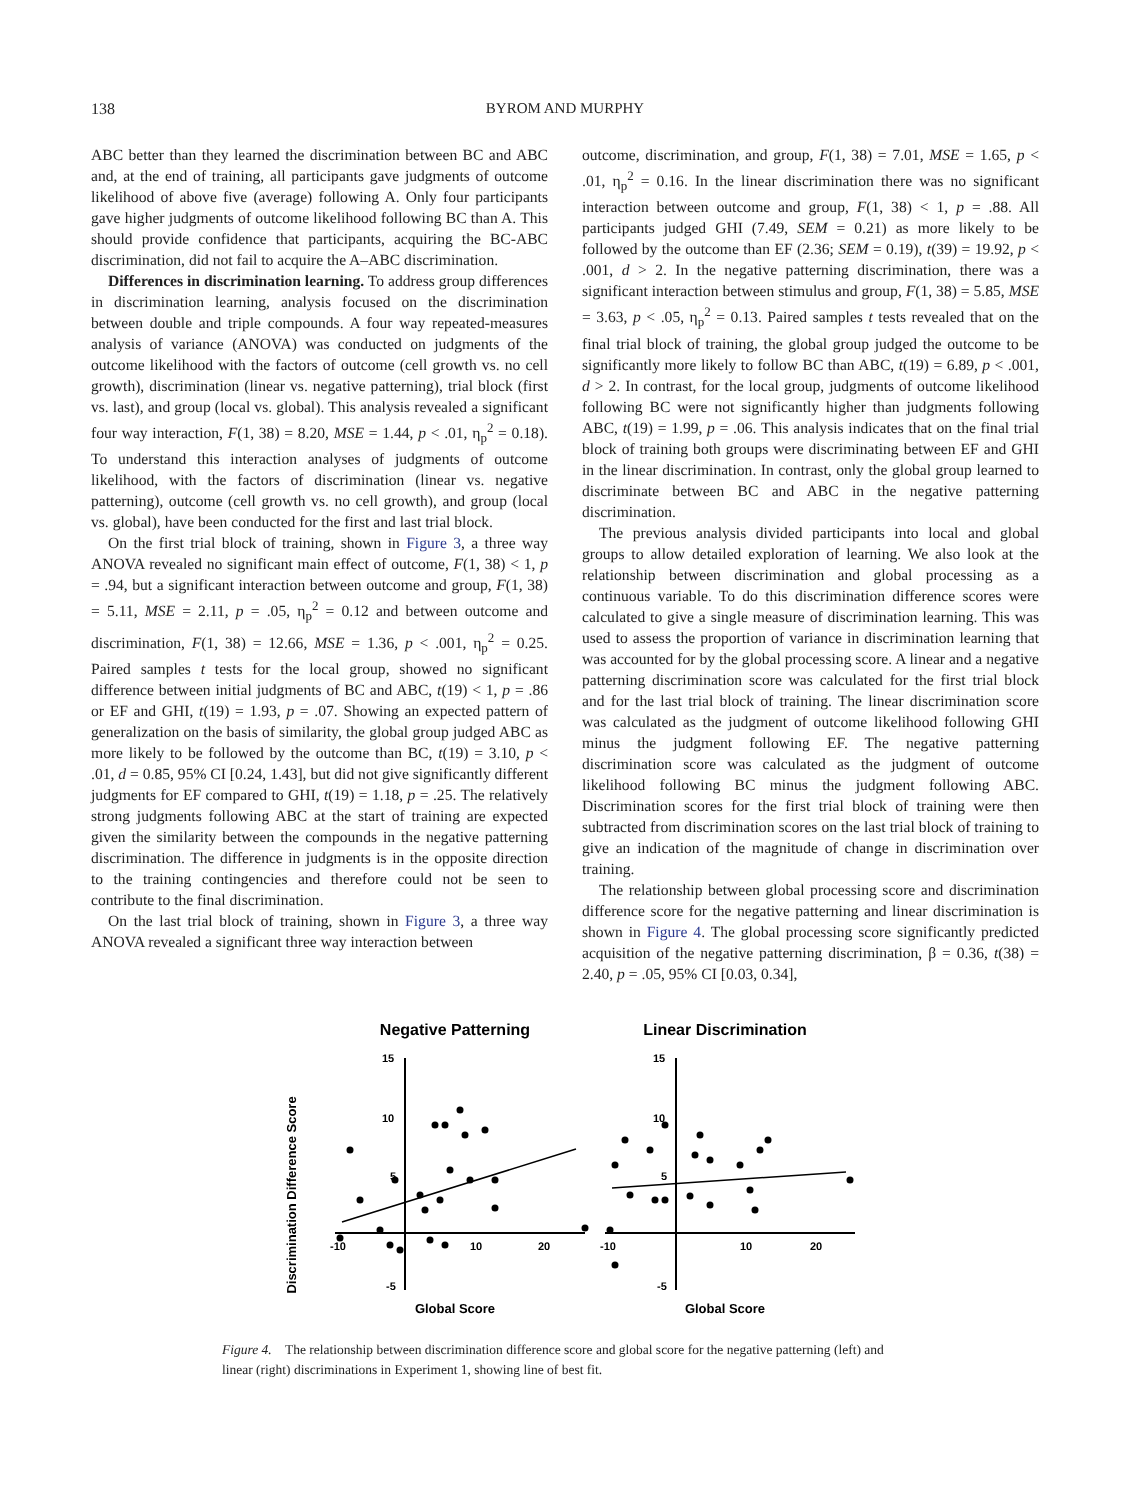138 BYROM AND MURPHY
ABC better than they learned the discrimination between BC and ABC and, at the end of training, all participants gave judgments of outcome likelihood of above five (average) following A. Only four participants gave higher judgments of outcome likelihood following BC than A. This should provide confidence that participants, acquiring the BC-ABC discrimination, did not fail to acquire the A–ABC discrimination.
Differences in discrimination learning. To address group differences in discrimination learning, analysis focused on the discrimination between double and triple compounds. A four way repeated-measures analysis of variance (ANOVA) was conducted on judgments of the outcome likelihood with the factors of outcome (cell growth vs. no cell growth), discrimination (linear vs. negative patterning), trial block (first vs. last), and group (local vs. global). This analysis revealed a significant four way interaction, F(1, 38) = 8.20, MSE = 1.44, p < .01, η<sub>p</sub><sup>2</sup> = 0.18). To understand this interaction analyses of judgments of outcome likelihood, with the factors of discrimination (linear vs. negative patterning), outcome (cell growth vs. no cell growth), and group (local vs. global), have been conducted for the first and last trial block.
On the first trial block of training, shown in Figure 3, a three way ANOVA revealed no significant main effect of outcome, F(1, 38) < 1, p = .94, but a significant interaction between outcome and group, F(1, 38) = 5.11, MSE = 2.11, p = .05, η<sub>p</sub><sup>2</sup> = 0.12 and between outcome and discrimination, F(1, 38) = 12.66, MSE = 1.36, p < .001, η<sub>p</sub><sup>2</sup> = 0.25. Paired samples t tests for the local group, showed no significant difference between initial judgments of BC and ABC, t(19) < 1, p = .86 or EF and GHI, t(19) = 1.93, p = .07. Showing an expected pattern of generalization on the basis of similarity, the global group judged ABC as more likely to be followed by the outcome than BC, t(19) = 3.10, p < .01, d = 0.85, 95% CI [0.24, 1.43], but did not give significantly different judgments for EF compared to GHI, t(19) = 1.18, p = .25. The relatively strong judgments following ABC at the start of training are expected given the similarity between the compounds in the negative patterning discrimination. The difference in judgments is in the opposite direction to the training contingencies and therefore could not be seen to contribute to the final discrimination.
On the last trial block of training, shown in Figure 3, a three way ANOVA revealed a significant three way interaction between
outcome, discrimination, and group, F(1, 38) = 7.01, MSE = 1.65, p < .01, η<sub>p</sub><sup>2</sup> = 0.16. In the linear discrimination there was no significant interaction between outcome and group, F(1, 38) < 1, p = .88. All participants judged GHI (7.49, SEM = 0.21) as more likely to be followed by the outcome than EF (2.36; SEM = 0.19), t(39) = 19.92, p < .001, d > 2. In the negative patterning discrimination, there was a significant interaction between stimulus and group, F(1, 38) = 5.85, MSE = 3.63, p < .05, η<sub>p</sub><sup>2</sup> = 0.13. Paired samples t tests revealed that on the final trial block of training, the global group judged the outcome to be significantly more likely to follow BC than ABC, t(19) = 6.89, p < .001, d > 2. In contrast, for the local group, judgments of outcome likelihood following BC were not significantly higher than judgments following ABC, t(19) = 1.99, p = .06. This analysis indicates that on the final trial block of training both groups were discriminating between EF and GHI in the linear discrimination. In contrast, only the global group learned to discriminate between BC and ABC in the negative patterning discrimination.
The previous analysis divided participants into local and global groups to allow detailed exploration of learning. We also look at the relationship between discrimination and global processing as a continuous variable. To do this discrimination difference scores were calculated to give a single measure of discrimination learning. This was used to assess the proportion of variance in discrimination learning that was accounted for by the global processing score. A linear and a negative patterning discrimination score was calculated for the first trial block and for the last trial block of training. The linear discrimination score was calculated as the judgment of outcome likelihood following GHI minus the judgment following EF. The negative patterning discrimination score was calculated as the judgment of outcome likelihood following BC minus the judgment following ABC. Discrimination scores for the first trial block of training were then subtracted from discrimination scores on the last trial block of training to give an indication of the magnitude of change in discrimination over training.
The relationship between global processing score and discrimination difference score for the negative patterning and linear discrimination is shown in Figure 4. The global processing score significantly predicted acquisition of the negative patterning discrimination, β = 0.36, t(38) = 2.40, p = .05, 95% CI [0.03, 0.34],
Negative Patterning
Linear Discrimination
Discrimination Difference Score
15
10
5
-5
15
10
5
-5
-10
10
20
-10
10
20
Global Score
Global Score
Figure 4. The relationship between discrimination difference score and global score for the negative patterning (left) and linear (right) discriminations in Experiment 1, showing line of best fit.